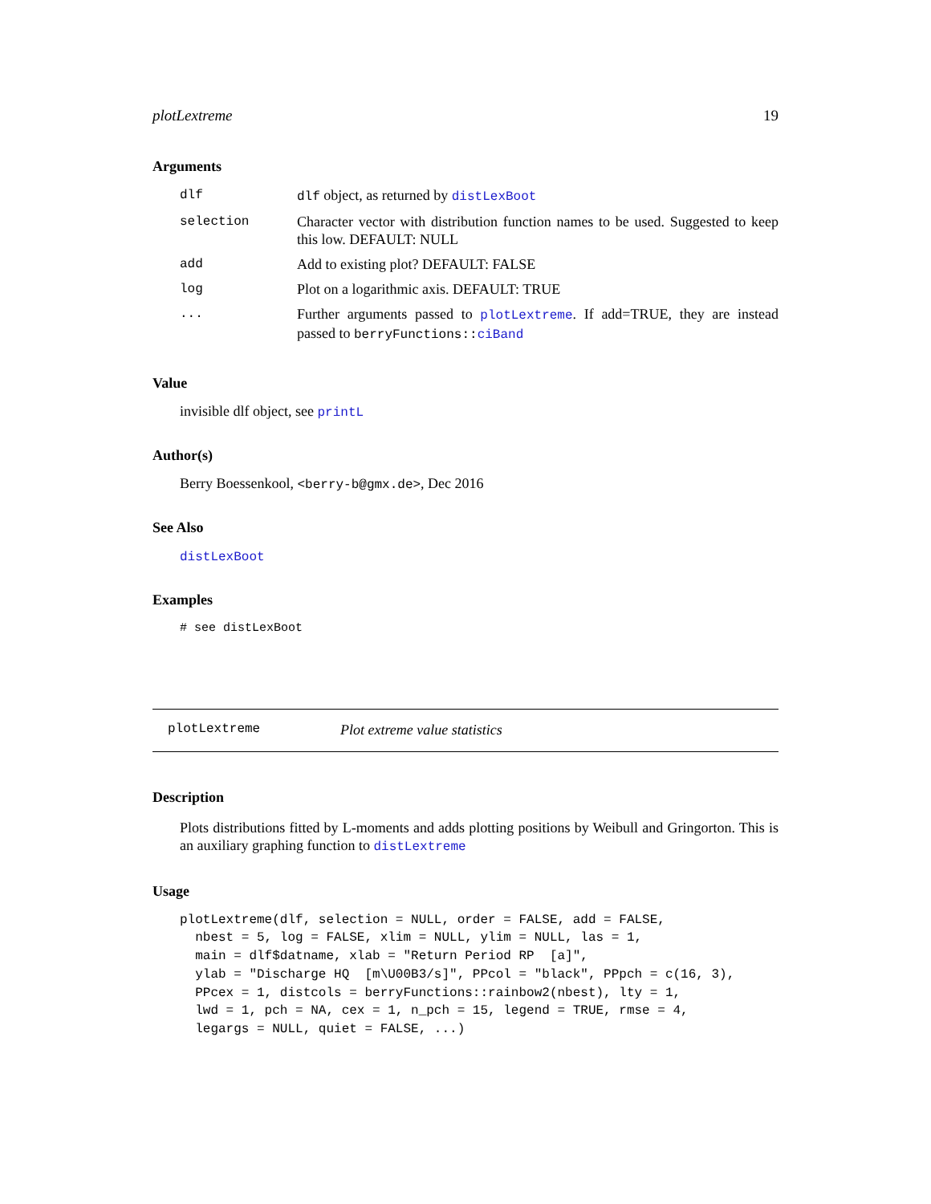plotLextreme 19
Arguments
| dlf | dlf object, as returned by distLexBoot |
| selection | Character vector with distribution function names to be used. Suggested to keep this low. DEFAULT: NULL |
| add | Add to existing plot? DEFAULT: FALSE |
| log | Plot on a logarithmic axis. DEFAULT: TRUE |
| ... | Further arguments passed to plotLextreme . If add=TRUE, they are instead passed to berryFunctions:: ciBand |
Value
invisible dlf object, see printL
Author(s)
Berry Boessenkool, <berry-b@gmx.de>, Dec 2016
See Also
distLexBoot
Examples
# see distLexBoot
plotLextreme Plot extreme value statistics
Description
Plots distributions fitted by L-moments and adds plotting positions by Weibull and Gringorton. This is an auxiliary graphing function to distLextreme
Usage
plotLextreme(dlf, selection = NULL, order = FALSE, add = FALSE,
  nbest = 5, log = FALSE, xlim = NULL, ylim = NULL, las = 1,
  main = dlf$datname, xlab = "Return Period RP  [a]",
  ylab = "Discharge HQ  [m\U00B3/s]", PPcol = "black", PPpch = c(16, 3),
  PPcex = 1, distcols = berryFunctions::rainbow2(nbest), lty = 1,
  lwd = 1, pch = NA, cex = 1, n_pch = 15, legend = TRUE, rmse = 4,
  legargs = NULL, quiet = FALSE, ...)